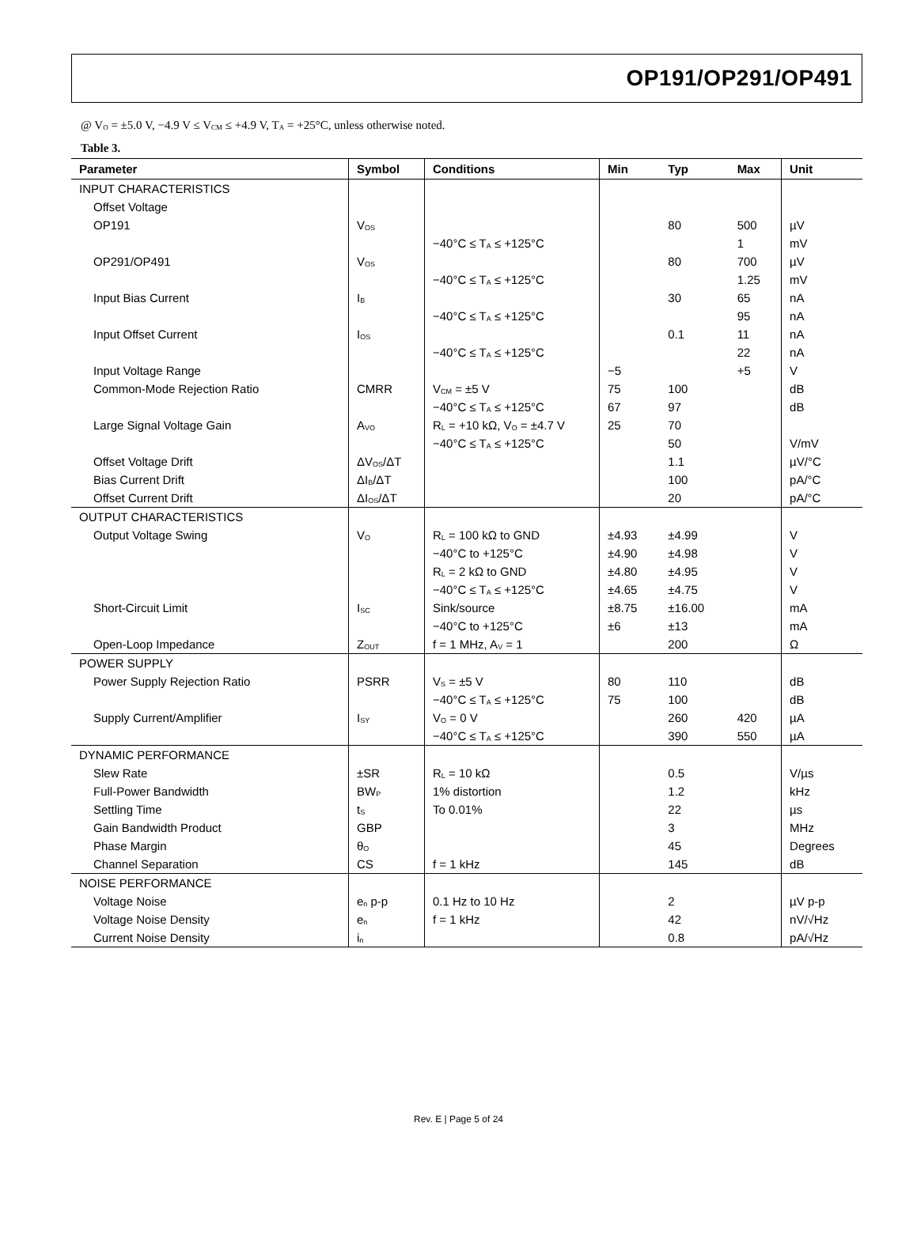OP191/OP291/OP491
@ V<sub>O</sub> = ±5.0 V, −4.9 V ≤ V<sub>CM</sub> ≤ +4.9 V, T<sub>A</sub> = +25°C, unless otherwise noted.
Table 3.
| Parameter | Symbol | Conditions | Min | Typ | Max | Unit |
| --- | --- | --- | --- | --- | --- | --- |
| INPUT CHARACTERISTICS | | | | | | |
| Offset Voltage | | | | | | |
| OP191 | V<sub>OS</sub> | | | 80 | 500 | µV |
| | | −40°C ≤ T<sub>A</sub> ≤ +125°C | | | 1 | mV |
| OP291/OP491 | V<sub>OS</sub> | | | 80 | 700 | µV |
| | | −40°C ≤ T<sub>A</sub> ≤ +125°C | | | 1.25 | mV |
| Input Bias Current | I<sub>B</sub> | | | 30 | 65 | nA |
| | | −40°C ≤ T<sub>A</sub> ≤ +125°C | | | 95 | nA |
| Input Offset Current | I<sub>OS</sub> | | | 0.1 | 11 | nA |
| | | −40°C ≤ T<sub>A</sub> ≤ +125°C | | | 22 | nA |
| Input Voltage Range | | | −5 | | +5 | V |
| Common-Mode Rejection Ratio | CMRR | V<sub>CM</sub> = ±5 V | 75 | 100 | | dB |
| | | −40°C ≤ T<sub>A</sub> ≤ +125°C | 67 | 97 | | dB |
| Large Signal Voltage Gain | A<sub>VO</sub> | R<sub>L</sub> = +10 kΩ, V<sub>O</sub> = ±4.7 V | 25 | 70 | | |
| | | −40°C ≤ T<sub>A</sub> ≤ +125°C | | 50 | | V/mV |
| Offset Voltage Drift | ΔV<sub>OS</sub>/ΔT | | | 1.1 | | µV/°C |
| Bias Current Drift | ΔI<sub>B</sub>/ΔT | | | 100 | | pA/°C |
| Offset Current Drift | ΔI<sub>OS</sub>/ΔT | | | 20 | | pA/°C |
| OUTPUT CHARACTERISTICS | | | | | | |
| Output Voltage Swing | V<sub>O</sub> | R<sub>L</sub> = 100 kΩ to GND | ±4.93 | ±4.99 | | V |
| | | −40°C to +125°C | ±4.90 | ±4.98 | | V |
| | | R<sub>L</sub> = 2 kΩ to GND | ±4.80 | ±4.95 | | V |
| | | −40°C ≤ T<sub>A</sub> ≤ +125°C | ±4.65 | ±4.75 | | V |
| Short-Circuit Limit | I<sub>SC</sub> | Sink/source | ±8.75 | ±16.00 | | mA |
| | | −40°C to +125°C | ±6 | ±13 | | mA |
| Open-Loop Impedance | Z<sub>OUT</sub> | f = 1 MHz, A<sub>V</sub> = 1 | | 200 | | Ω |
| POWER SUPPLY | | | | | | |
| Power Supply Rejection Ratio | PSRR | V<sub>S</sub> = ±5 V | 80 | 110 | | dB |
| | | −40°C ≤ T<sub>A</sub> ≤ +125°C | 75 | 100 | | dB |
| Supply Current/Amplifier | I<sub>SY</sub> | V<sub>O</sub> = 0 V | | 260 | 420 | µA |
| | | −40°C ≤ T<sub>A</sub> ≤ +125°C | | 390 | 550 | µA |
| DYNAMIC PERFORMANCE | | | | | | |
| Slew Rate | ±SR | R<sub>L</sub> = 10 kΩ | | 0.5 | | V/µs |
| Full-Power Bandwidth | BW<sub>P</sub> | 1% distortion | | 1.2 | | kHz |
| Settling Time | t<sub>S</sub> | To 0.01% | | 22 | | µs |
| Gain Bandwidth Product | GBP | | | 3 | | MHz |
| Phase Margin | θ<sub>O</sub> | | | 45 | | Degrees |
| Channel Separation | CS | f = 1 kHz | | 145 | | dB |
| NOISE PERFORMANCE | | | | | | |
| Voltage Noise | e<sub>n</sub> p-p | 0.1 Hz to 10 Hz | | 2 | | µV p-p |
| Voltage Noise Density | e<sub>n</sub> | f = 1 kHz | | 42 | | nV/√Hz |
| Current Noise Density | i<sub>n</sub> | | | 0.8 | | pA/√Hz |
Rev. E | Page 5 of 24